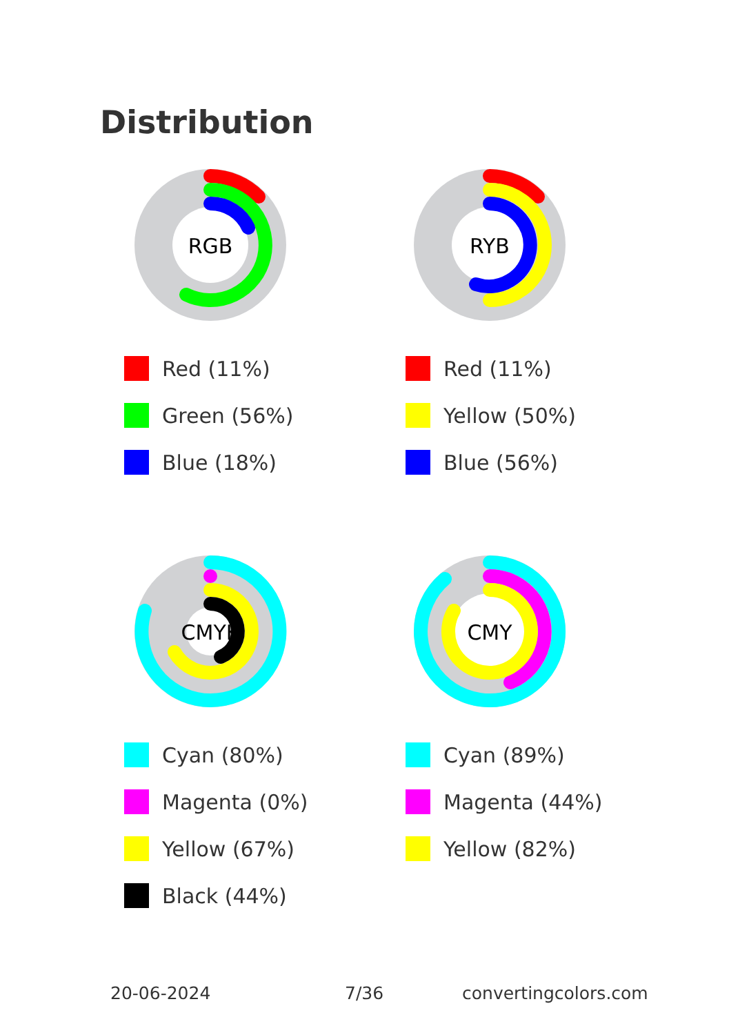Distribution
RGB
RYB
Red (11%)
Green (56%)
Blue (18%)
Red (11%)
Yellow (50%)
Blue (56%)
CMYK
CMY
Cyan (80%)
Magenta (0%)
Yellow (67%)
Black (44%)
Cyan (89%)
Magenta (44%)
Yellow (82%)
20-06-2024 7/36 convertingcolors.com